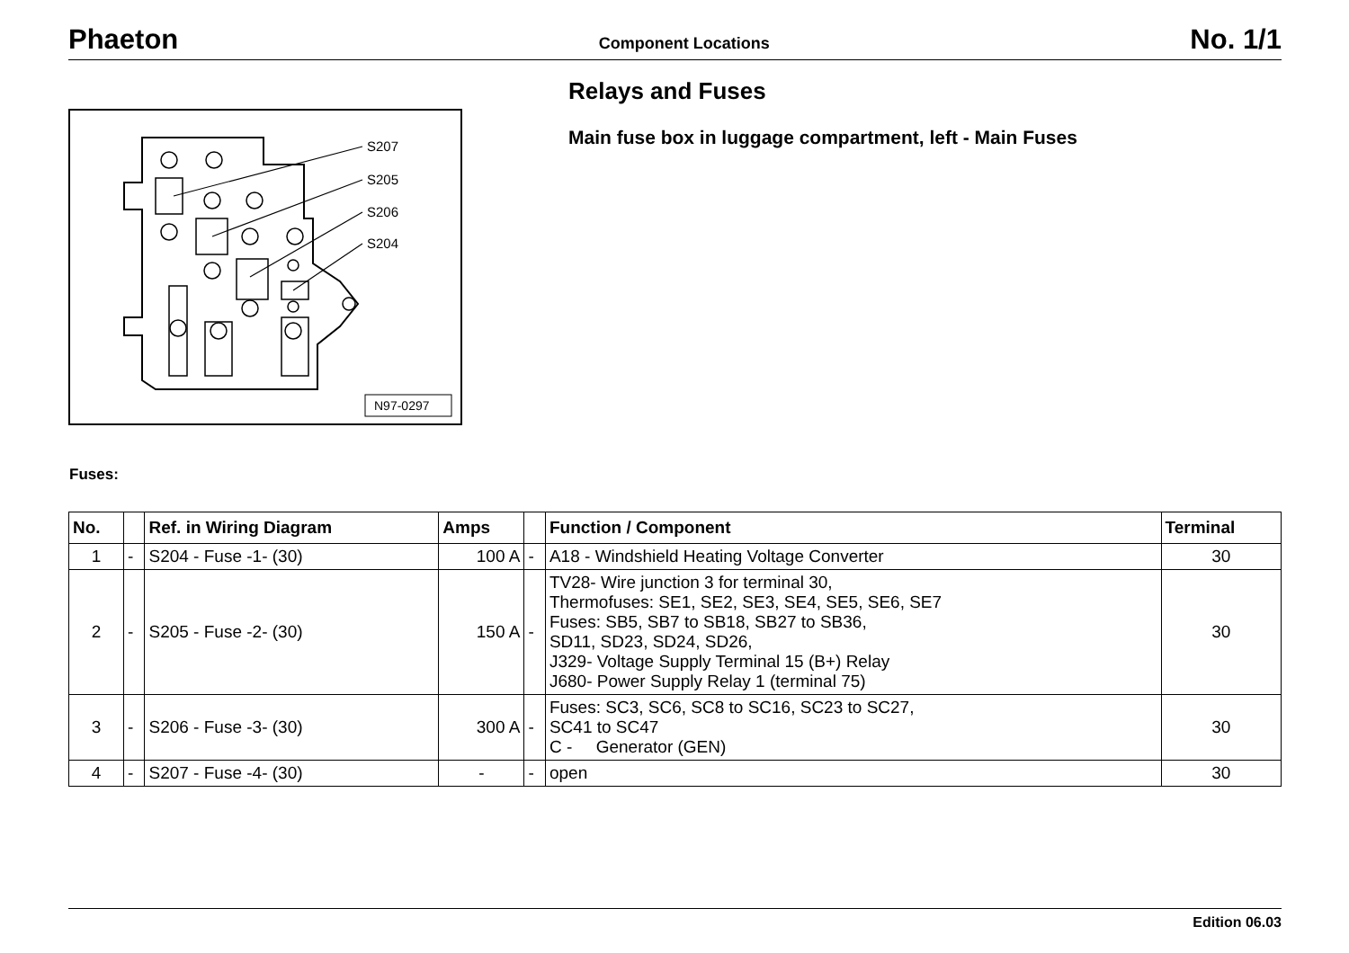Phaeton Component Locations No. 1/1
S207
S205
S206
S204
N97-0297
Relays and Fuses
Main fuse box in luggage compartment, left - Main Fuses
Fuses:
| No. | | Ref. in Wiring Diagram | Amps | | Function / Component | Terminal |
| --- | --- | --- | --- | --- | --- | --- |
| 1 | - | S204 - Fuse -1- (30) | 100 A | - | A18 - Windshield Heating Voltage Converter | 30 |
| 2 | - | S205 - Fuse -2- (30) | 150 A | - | TV28- Wire junction 3 for terminal 30, Thermofuses: SE1, SE2, SE3, SE4, SE5, SE6, SE7 Fuses: SB5, SB7 to SB18, SB27 to SB36, SD11, SD23, SD24, SD26, J329- Voltage Supply Terminal 15 (B+) Relay J680- Power Supply Relay 1 (terminal 75) | 30 |
| 3 | - | S206 - Fuse -3- (30) | 300 A | - | Fuses: SC3, SC6, SC8 to SC16, SC23 to SC27, SC41 to SC47 C - Generator (GEN) | 30 |
| 4 | - | S207 - Fuse -4- (30) | - | - | open | 30 |
Edition 06.03